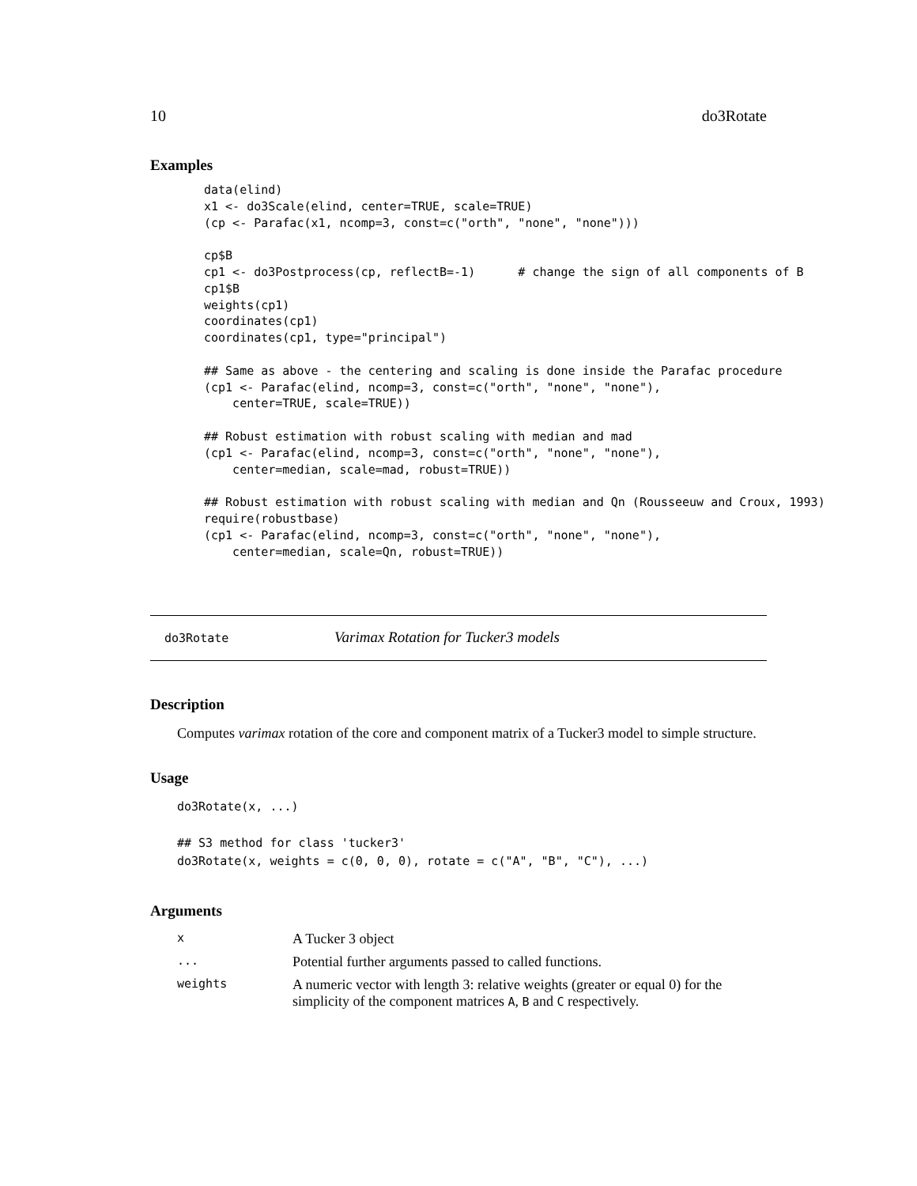10 do3Rotate
Examples
data(elind)
x1 <- do3Scale(elind, center=TRUE, scale=TRUE)
(cp <- Parafac(x1, ncomp=3, const=c("orth", "none", "none")))

cp$B
cp1 <- do3Postprocess(cp, reflectB=-1)      # change the sign of all components of B
cp1$B
weights(cp1)
coordinates(cp1)
coordinates(cp1, type="principal")

## Same as above - the centering and scaling is done inside the Parafac procedure
(cp1 <- Parafac(elind, ncomp=3, const=c("orth", "none", "none"),
    center=TRUE, scale=TRUE))

## Robust estimation with robust scaling with median and mad
(cp1 <- Parafac(elind, ncomp=3, const=c("orth", "none", "none"),
    center=median, scale=mad, robust=TRUE))

## Robust estimation with robust scaling with median and Qn (Rousseeuw and Croux, 1993)
require(robustbase)
(cp1 <- Parafac(elind, ncomp=3, const=c("orth", "none", "none"),
    center=median, scale=Qn, robust=TRUE))
do3Rotate Varimax Rotation for Tucker3 models
Description
Computes varimax rotation of the core and component matrix of a Tucker3 model to simple structure.
Usage
do3Rotate(x, ...)

## S3 method for class 'tucker3'
do3Rotate(x, weights = c(0, 0, 0), rotate = c("A", "B", "C"), ...)
Arguments
| x | A Tucker 3 object |
| ... | Potential further arguments passed to called functions. |
| weights | A numeric vector with length 3: relative weights (greater or equal 0) for the simplicity of the component matrices A , B and C respectively. |